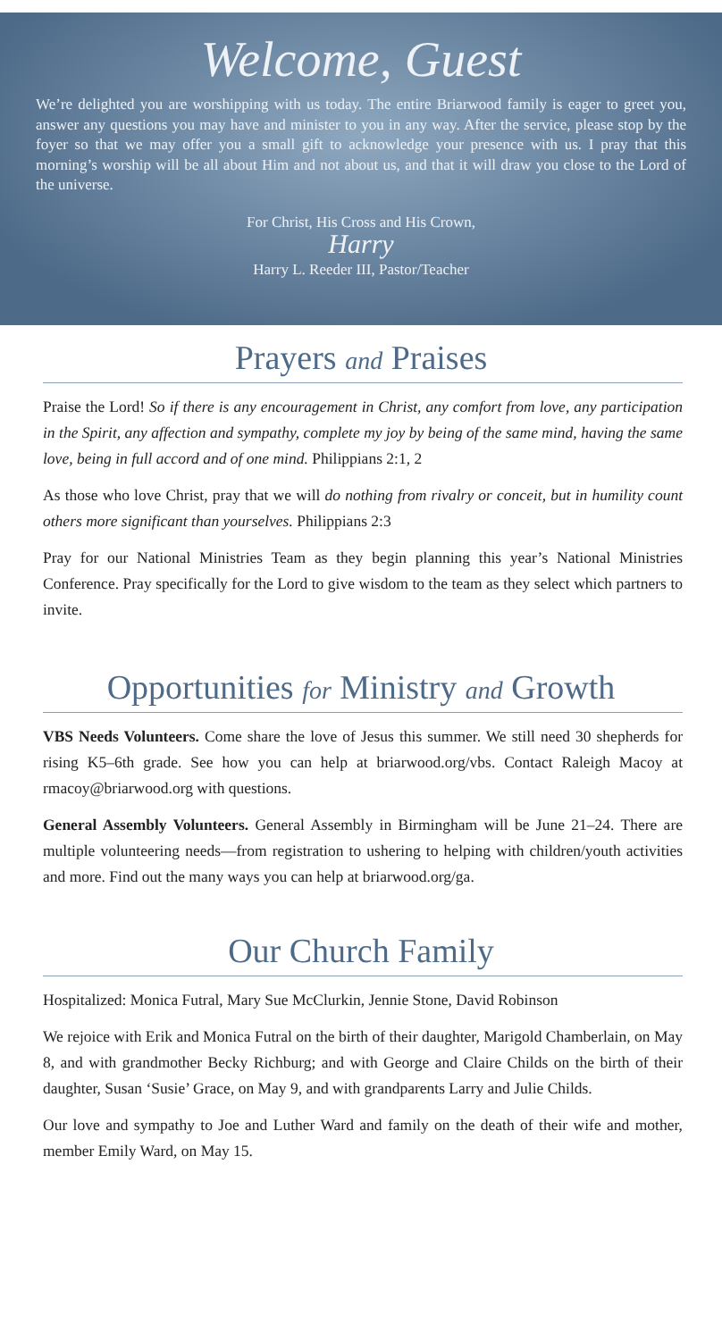Welcome, Guest
We’re delighted you are worshipping with us today. The entire Briarwood family is eager to greet you, answer any questions you may have and minister to you in any way. After the service, please stop by the foyer so that we may offer you a small gift to acknowledge your presence with us. I pray that this morning’s worship will be all about Him and not about us, and that it will draw you close to the Lord of the universe.
For Christ, His Cross and His Crown,
Harry
Harry L. Reeder III, Pastor/Teacher
Prayers and Praises
Praise the Lord! So if there is any encouragement in Christ, any comfort from love, any participation in the Spirit, any affection and sympathy, complete my joy by being of the same mind, having the same love, being in full accord and of one mind. Philippians 2:1, 2
As those who love Christ, pray that we will do nothing from rivalry or conceit, but in humility count others more significant than yourselves. Philippians 2:3
Pray for our National Ministries Team as they begin planning this year’s National Ministries Conference. Pray specifically for the Lord to give wisdom to the team as they select which partners to invite.
Opportunities for Ministry and Growth
VBS Needs Volunteers. Come share the love of Jesus this summer. We still need 30 shepherds for rising K5–6th grade. See how you can help at briarwood.org/vbs. Contact Raleigh Macoy at rmacoy@briarwood.org with questions.
General Assembly Volunteers. General Assembly in Birmingham will be June 21–24. There are multiple volunteering needs—from registration to ushering to helping with children/youth activities and more. Find out the many ways you can help at briarwood.org/ga.
Our Church Family
Hospitalized: Monica Futral, Mary Sue McClurkin, Jennie Stone, David Robinson
We rejoice with Erik and Monica Futral on the birth of their daughter, Marigold Chamberlain, on May 8, and with grandmother Becky Richburg; and with George and Claire Childs on the birth of their daughter, Susan ‘Susie’ Grace, on May 9, and with grandparents Larry and Julie Childs.
Our love and sympathy to Joe and Luther Ward and family on the death of their wife and mother, member Emily Ward, on May 15.